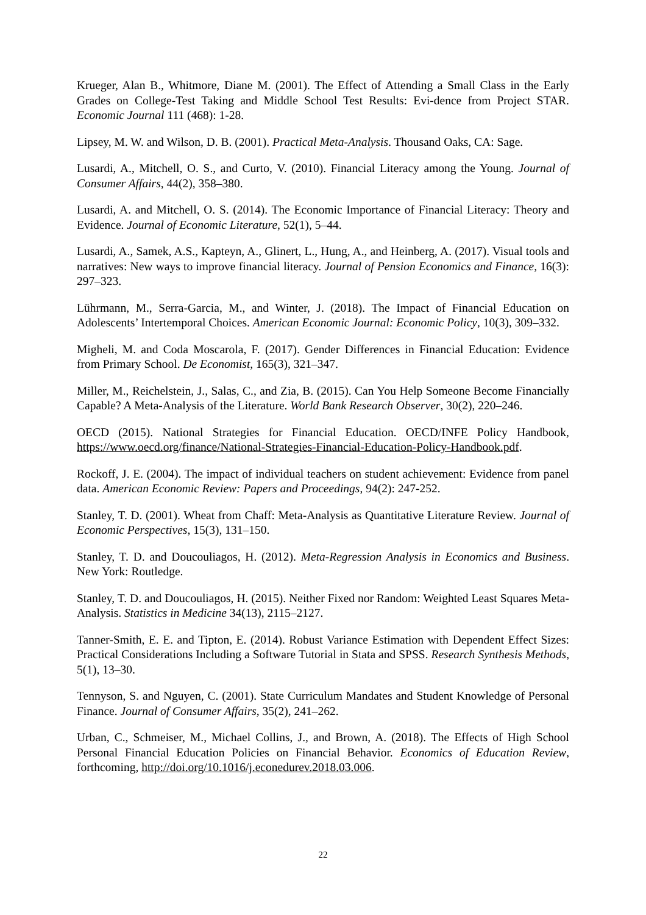Krueger, Alan B., Whitmore, Diane M. (2001). The Effect of Attending a Small Class in the Early Grades on College-Test Taking and Middle School Test Results: Evi-dence from Project STAR. Economic Journal 111 (468): 1-28.
Lipsey, M. W. and Wilson, D. B. (2001). Practical Meta-Analysis. Thousand Oaks, CA: Sage.
Lusardi, A., Mitchell, O. S., and Curto, V. (2010). Financial Literacy among the Young. Journal of Consumer Affairs, 44(2), 358–380.
Lusardi, A. and Mitchell, O. S. (2014). The Economic Importance of Financial Literacy: Theory and Evidence. Journal of Economic Literature, 52(1), 5–44.
Lusardi, A., Samek, A.S., Kapteyn, A., Glinert, L., Hung, A., and Heinberg, A. (2017). Visual tools and narratives: New ways to improve financial literacy. Journal of Pension Economics and Finance, 16(3): 297–323.
Lührmann, M., Serra-Garcia, M., and Winter, J. (2018). The Impact of Financial Education on Adolescents’ Intertemporal Choices. American Economic Journal: Economic Policy, 10(3), 309–332.
Migheli, M. and Coda Moscarola, F. (2017). Gender Differences in Financial Education: Evidence from Primary School. De Economist, 165(3), 321–347.
Miller, M., Reichelstein, J., Salas, C., and Zia, B. (2015). Can You Help Someone Become Financially Capable? A Meta-Analysis of the Literature. World Bank Research Observer, 30(2), 220–246.
OECD (2015). National Strategies for Financial Education. OECD/INFE Policy Handbook, https://www.oecd.org/finance/National-Strategies-Financial-Education-Policy-Handbook.pdf.
Rockoff, J. E. (2004). The impact of individual teachers on student achievement: Evidence from panel data. American Economic Review: Papers and Proceedings, 94(2): 247-252.
Stanley, T. D. (2001). Wheat from Chaff: Meta-Analysis as Quantitative Literature Review. Journal of Economic Perspectives, 15(3), 131–150.
Stanley, T. D. and Doucouliagos, H. (2012). Meta-Regression Analysis in Economics and Business. New York: Routledge.
Stanley, T. D. and Doucouliagos, H. (2015). Neither Fixed nor Random: Weighted Least Squares Meta-Analysis. Statistics in Medicine 34(13), 2115–2127.
Tanner-Smith, E. E. and Tipton, E. (2014). Robust Variance Estimation with Dependent Effect Sizes: Practical Considerations Including a Software Tutorial in Stata and SPSS. Research Synthesis Methods, 5(1), 13–30.
Tennyson, S. and Nguyen, C. (2001). State Curriculum Mandates and Student Knowledge of Personal Finance. Journal of Consumer Affairs, 35(2), 241–262.
Urban, C., Schmeiser, M., Michael Collins, J., and Brown, A. (2018). The Effects of High School Personal Financial Education Policies on Financial Behavior. Economics of Education Review, forthcoming, http://doi.org/10.1016/j.econedurev.2018.03.006.
22